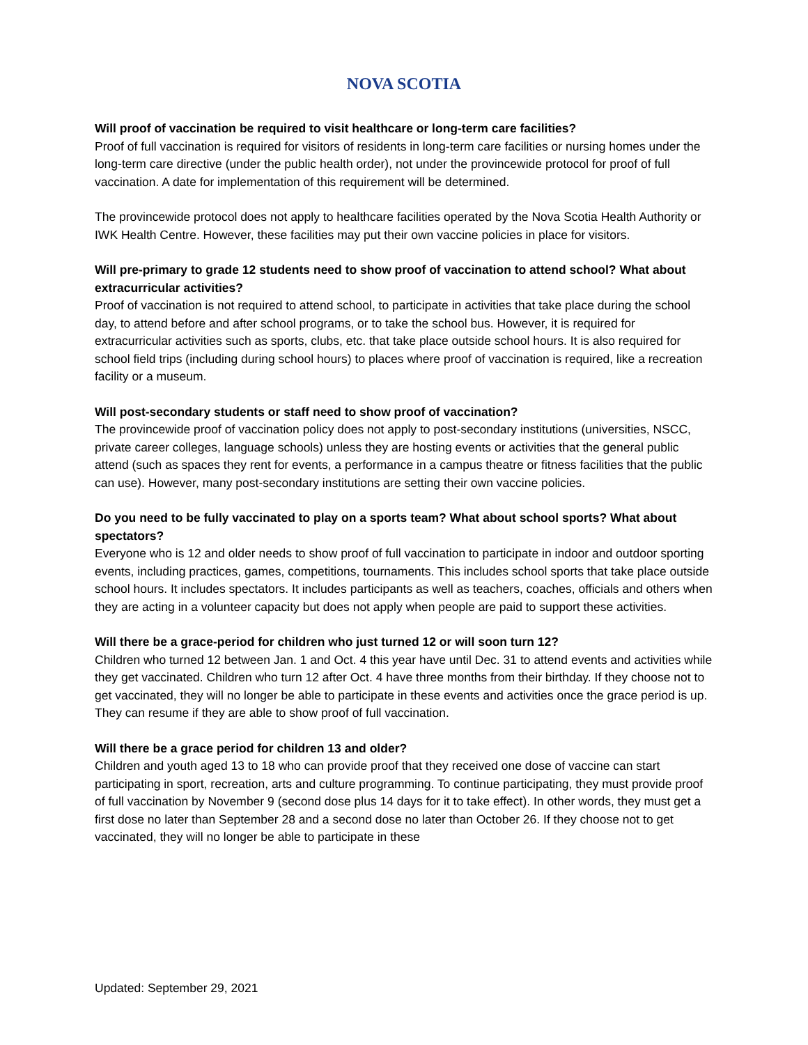NOVA SCOTIA
Will proof of vaccination be required to visit healthcare or long-term care facilities?
Proof of full vaccination is required for visitors of residents in long-term care facilities or nursing homes under the long-term care directive (under the public health order), not under the provincewide protocol for proof of full vaccination. A date for implementation of this requirement will be determined.
The provincewide protocol does not apply to healthcare facilities operated by the Nova Scotia Health Authority or IWK Health Centre. However, these facilities may put their own vaccine policies in place for visitors.
Will pre-primary to grade 12 students need to show proof of vaccination to attend school? What about extracurricular activities?
Proof of vaccination is not required to attend school, to participate in activities that take place during the school day, to attend before and after school programs, or to take the school bus. However, it is required for extracurricular activities such as sports, clubs, etc. that take place outside school hours. It is also required for school field trips (including during school hours) to places where proof of vaccination is required, like a recreation facility or a museum.
Will post-secondary students or staff need to show proof of vaccination?
The provincewide proof of vaccination policy does not apply to post-secondary institutions (universities, NSCC, private career colleges, language schools) unless they are hosting events or activities that the general public attend (such as spaces they rent for events, a performance in a campus theatre or fitness facilities that the public can use). However, many post-secondary institutions are setting their own vaccine policies.
Do you need to be fully vaccinated to play on a sports team? What about school sports? What about spectators?
Everyone who is 12 and older needs to show proof of full vaccination to participate in indoor and outdoor sporting events, including practices, games, competitions, tournaments. This includes school sports that take place outside school hours. It includes spectators. It includes participants as well as teachers, coaches, officials and others when they are acting in a volunteer capacity but does not apply when people are paid to support these activities.
Will there be a grace-period for children who just turned 12 or will soon turn 12?
Children who turned 12 between Jan. 1 and Oct. 4 this year have until Dec. 31 to attend events and activities while they get vaccinated. Children who turn 12 after Oct. 4 have three months from their birthday. If they choose not to get vaccinated, they will no longer be able to participate in these events and activities once the grace period is up. They can resume if they are able to show proof of full vaccination.
Will there be a grace period for children 13 and older?
Children and youth aged 13 to 18 who can provide proof that they received one dose of vaccine can start participating in sport, recreation, arts and culture programming. To continue participating, they must provide proof of full vaccination by November 9 (second dose plus 14 days for it to take effect). In other words, they must get a first dose no later than September 28 and a second dose no later than October 26. If they choose not to get vaccinated, they will no longer be able to participate in these
Updated: September 29, 2021